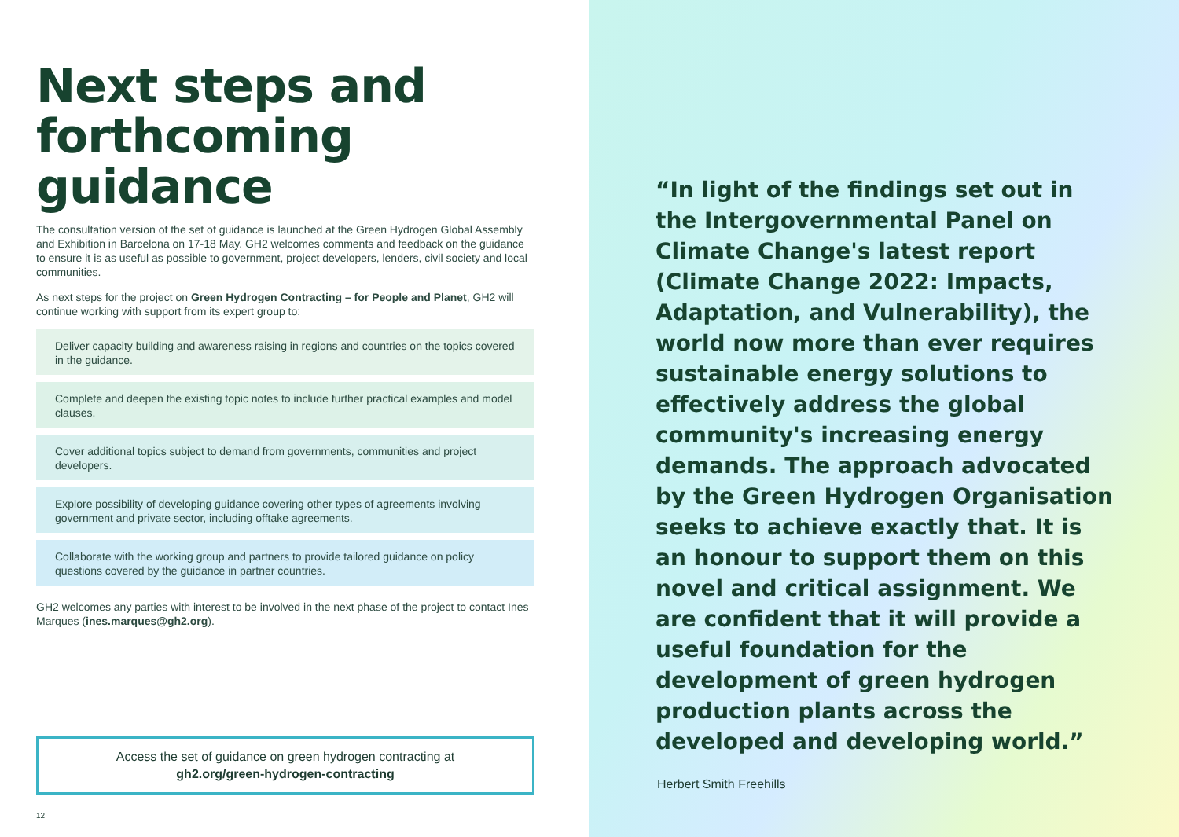Next steps and forthcoming guidance
The consultation version of the set of guidance is launched at the Green Hydrogen Global Assembly and Exhibition in Barcelona on 17-18 May. GH2 welcomes comments and feedback on the guidance to ensure it is as useful as possible to government, project developers, lenders, civil society and local communities.
As next steps for the project on Green Hydrogen Contracting – for People and Planet, GH2 will continue working with support from its expert group to:
Deliver capacity building and awareness raising in regions and countries on the topics covered in the guidance.
Complete and deepen the existing topic notes to include further practical examples and model clauses.
Cover additional topics subject to demand from governments, communities and project developers.
Explore possibility of developing guidance covering other types of agreements involving government and private sector, including offtake agreements.
Collaborate with the working group and partners to provide tailored guidance on policy questions covered by the guidance in partner countries.
GH2 welcomes any parties with interest to be involved in the next phase of the project to contact Ines Marques (ines.marques@gh2.org).
Access the set of guidance on green hydrogen contracting at
gh2.org/green-hydrogen-contracting
12
“In light of the findings set out in the Intergovernmental Panel on Climate Change's latest report (Climate Change 2022: Impacts, Adaptation, and Vulnerability), the world now more than ever requires sustainable energy solutions to effectively address the global community's increasing energy demands. The approach advocated by the Green Hydrogen Organisation seeks to achieve exactly that. It is an honour to support them on this novel and critical assignment. We are confident that it will provide a useful foundation for the development of green hydrogen production plants across the developed and developing world.”
Herbert Smith Freehills